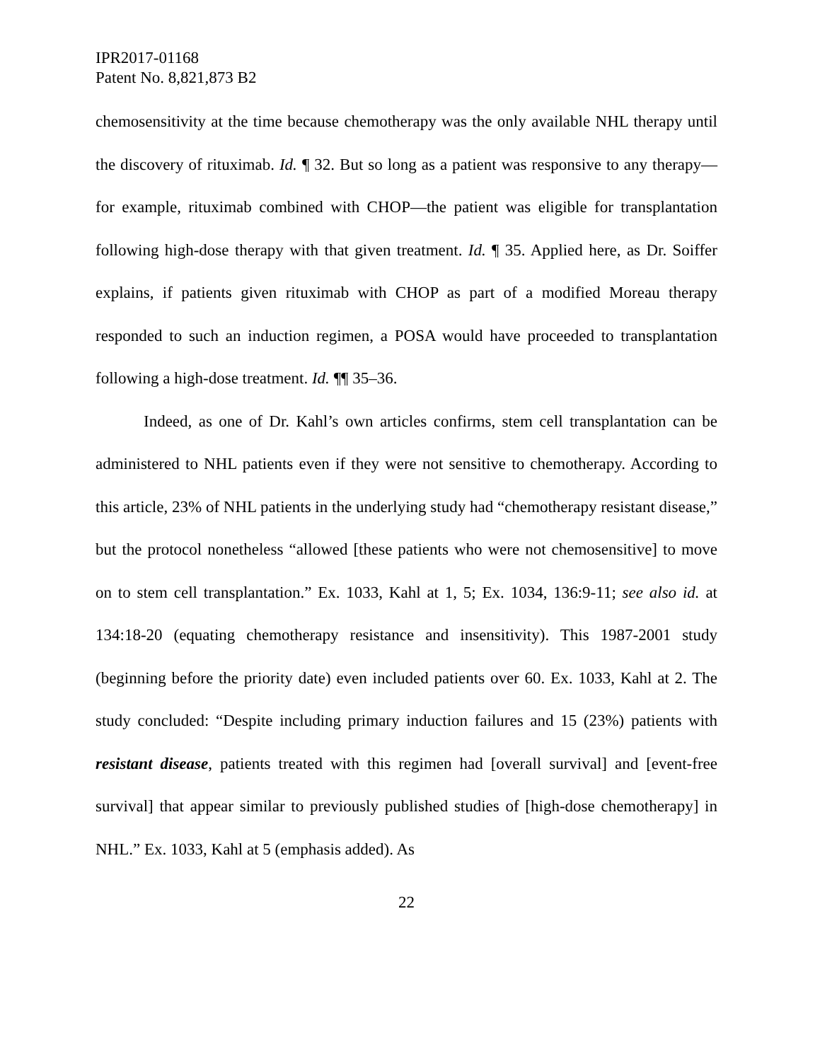IPR2017-01168
Patent No. 8,821,873 B2
chemosensitivity at the time because chemotherapy was the only available NHL therapy until the discovery of rituximab. Id. ¶ 32. But so long as a patient was responsive to any therapy—for example, rituximab combined with CHOP—the patient was eligible for transplantation following high-dose therapy with that given treatment. Id. ¶ 35. Applied here, as Dr. Soiffer explains, if patients given rituximab with CHOP as part of a modified Moreau therapy responded to such an induction regimen, a POSA would have proceeded to transplantation following a high-dose treatment. Id. ¶¶ 35–36.
Indeed, as one of Dr. Kahl’s own articles confirms, stem cell transplantation can be administered to NHL patients even if they were not sensitive to chemotherapy. According to this article, 23% of NHL patients in the underlying study had “chemotherapy resistant disease,” but the protocol nonetheless “allowed [these patients who were not chemosensitive] to move on to stem cell transplantation.” Ex. 1033, Kahl at 1, 5; Ex. 1034, 136:9-11; see also id. at 134:18-20 (equating chemotherapy resistance and insensitivity). This 1987-2001 study (beginning before the priority date) even included patients over 60. Ex. 1033, Kahl at 2. The study concluded: “Despite including primary induction failures and 15 (23%) patients with resistant disease, patients treated with this regimen had [overall survival] and [event-free survival] that appear similar to previously published studies of [high-dose chemotherapy] in NHL.” Ex. 1033, Kahl at 5 (emphasis added). As
22